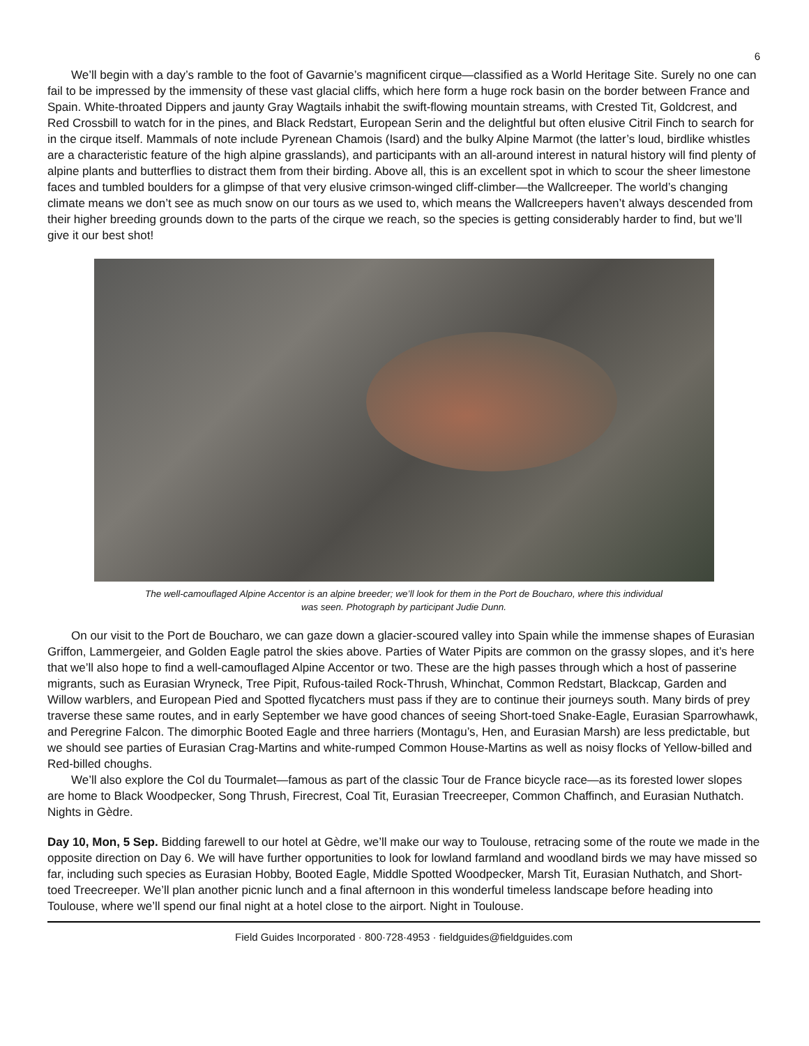6
We’ll begin with a day’s ramble to the foot of Gavarnie’s magnificent cirque—classified as a World Heritage Site. Surely no one can fail to be impressed by the immensity of these vast glacial cliffs, which here form a huge rock basin on the border between France and Spain. White-throated Dippers and jaunty Gray Wagtails inhabit the swift-flowing mountain streams, with Crested Tit, Goldcrest, and Red Crossbill to watch for in the pines, and Black Redstart, European Serin and the delightful but often elusive Citril Finch to search for in the cirque itself. Mammals of note include Pyrenean Chamois (Isard) and the bulky Alpine Marmot (the latter’s loud, birdlike whistles are a characteristic feature of the high alpine grasslands), and participants with an all-around interest in natural history will find plenty of alpine plants and butterflies to distract them from their birding. Above all, this is an excellent spot in which to scour the sheer limestone faces and tumbled boulders for a glimpse of that very elusive crimson-winged cliff-climber—the Wallcreeper. The world’s changing climate means we don’t see as much snow on our tours as we used to, which means the Wallcreepers haven’t always descended from their higher breeding grounds down to the parts of the cirque we reach, so the species is getting considerably harder to find, but we’ll give it our best shot!
The well-camouflaged Alpine Accentor is an alpine breeder; we’ll look for them in the Port de Boucharo, where this individual
was seen. Photograph by participant Judie Dunn.
On our visit to the Port de Boucharo, we can gaze down a glacier-scoured valley into Spain while the immense shapes of Eurasian Griffon, Lammergeier, and Golden Eagle patrol the skies above. Parties of Water Pipits are common on the grassy slopes, and it’s here that we’ll also hope to find a well-camouflaged Alpine Accentor or two. These are the high passes through which a host of passerine migrants, such as Eurasian Wryneck, Tree Pipit, Rufous-tailed Rock-Thrush, Whinchat, Common Redstart, Blackcap, Garden and Willow warblers, and European Pied and Spotted flycatchers must pass if they are to continue their journeys south. Many birds of prey traverse these same routes, and in early September we have good chances of seeing Short-toed Snake-Eagle, Eurasian Sparrowhawk, and Peregrine Falcon. The dimorphic Booted Eagle and three harriers (Montagu’s, Hen, and Eurasian Marsh) are less predictable, but we should see parties of Eurasian Crag-Martins and white-rumped Common House-Martins as well as noisy flocks of Yellow-billed and Red-billed choughs.
We’ll also explore the Col du Tourmalet—famous as part of the classic Tour de France bicycle race—as its forested lower slopes are home to Black Woodpecker, Song Thrush, Firecrest, Coal Tit, Eurasian Treecreeper, Common Chaffinch, and Eurasian Nuthatch. Nights in Gèdre.
Day 10, Mon, 5 Sep. Bidding farewell to our hotel at Gèdre, we’ll make our way to Toulouse, retracing some of the route we made in the opposite direction on Day 6. We will have further opportunities to look for lowland farmland and woodland birds we may have missed so far, including such species as Eurasian Hobby, Booted Eagle, Middle Spotted Woodpecker, Marsh Tit, Eurasian Nuthatch, and Short-toed Treecreeper. We’ll plan another picnic lunch and a final afternoon in this wonderful timeless landscape before heading into Toulouse, where we’ll spend our final night at a hotel close to the airport. Night in Toulouse.
Field Guides Incorporated · 800·728·4953 · fieldguides@fieldguides.com